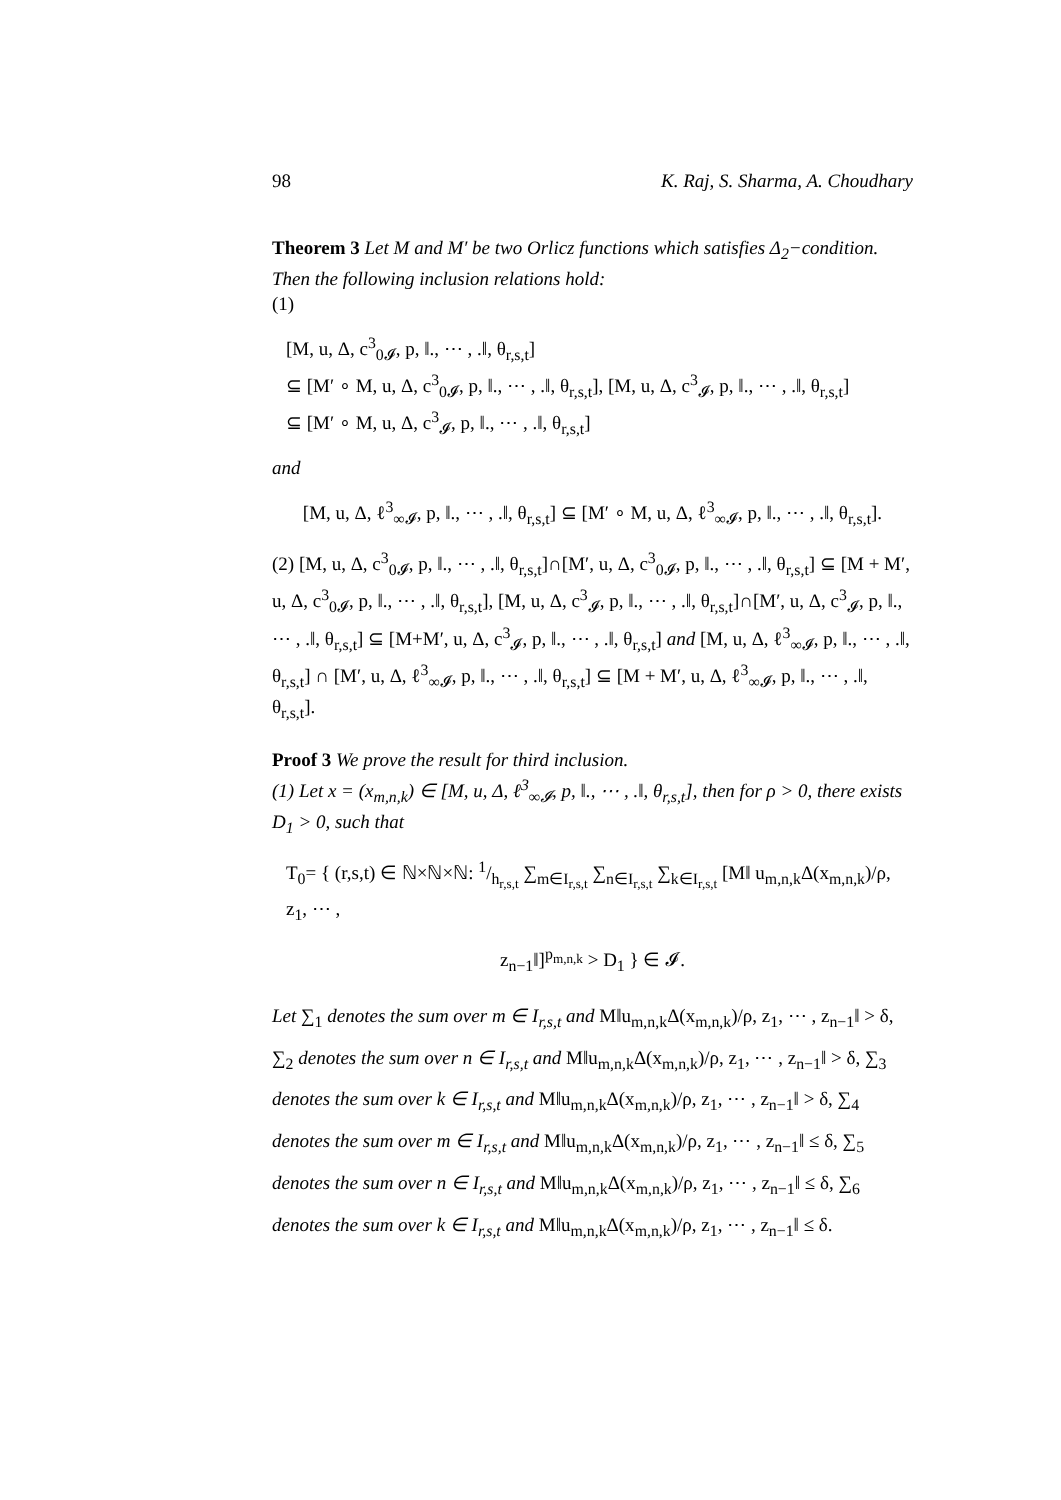98 K. Raj, S. Sharma, A. Choudhary
Theorem 3 Let M and M′ be two Orlicz functions which satisfies Δ<sub>2</sub>−condition. Then the following inclusion relations hold:
(1)
[M, u, Δ, c<sup>3</sup><sub>0𝓘</sub>, p, ‖., ⋯ , .‖, θ<sub>r,s,t</sub>]
⊆ [M′ ∘ M, u, Δ, c<sup>3</sup><sub>0𝓘</sub>, p, ‖., ⋯ , .‖, θ<sub>r,s,t</sub>], [M, u, Δ, c<sup>3</sup><sub>𝓘</sub>, p, ‖., ⋯ , .‖, θ<sub>r,s,t</sub>]
⊆ [M′ ∘ M, u, Δ, c<sup>3</sup><sub>𝓘</sub>, p, ‖., ⋯ , .‖, θ<sub>r,s,t</sub>]
and
[M, u, Δ, ℓ<sup>3</sup><sub>∞𝓘</sub>, p, ‖., ⋯ , .‖, θ<sub>r,s,t</sub>] ⊆ [M′ ∘ M, u, Δ, ℓ<sup>3</sup><sub>∞𝓘</sub>, p, ‖., ⋯ , .‖, θ<sub>r,s,t</sub>].
(2) [M, u, Δ, c<sup>3</sup><sub>0𝓘</sub>, p, ‖., ⋯ , .‖, θ<sub>r,s,t</sub>]∩[M′, u, Δ, c<sup>3</sup><sub>0𝓘</sub>, p, ‖., ⋯ , .‖, θ<sub>r,s,t</sub>] ⊆ [M + M′, u, Δ, c<sup>3</sup><sub>0𝓘</sub>, p, ‖., ⋯ , .‖, θ<sub>r,s,t</sub>], [M, u, Δ, c<sup>3</sup><sub>𝓘</sub>, p, ‖., ⋯ , .‖, θ<sub>r,s,t</sub>]∩[M′, u, Δ, c<sup>3</sup><sub>𝓘</sub>, p, ‖., ⋯ , .‖, θ<sub>r,s,t</sub>] ⊆ [M+M′, u, Δ, c<sup>3</sup><sub>𝓘</sub>, p, ‖., ⋯ , .‖, θ<sub>r,s,t</sub>] and [M, u, Δ, ℓ<sup>3</sup><sub>∞𝓘</sub>, p, ‖., ⋯ , .‖, θ<sub>r,s,t</sub>] ∩ [M′, u, Δ, ℓ<sup>3</sup><sub>∞𝓘</sub>, p, ‖., ⋯ , .‖, θ<sub>r,s,t</sub>] ⊆ [M + M′, u, Δ, ℓ<sup>3</sup><sub>∞𝓘</sub>, p, ‖., ⋯ , .‖, θ<sub>r,s,t</sub>].
Proof 3 We prove the result for third inclusion.
(1) Let x = (x<sub>m,n,k</sub>) ∈ [M, u, Δ, ℓ<sup>3</sup><sub>∞𝓘</sub>, p, ‖., ⋯ , .‖, θ<sub>r,s,t</sub>], then for ρ > 0, there exists D<sub>1</sub> > 0, such that
T<sub>0</sub>= { (r,s,t) ∈ ℕ×ℕ×ℕ: 1/h<sub>r,s,t</sub> ∑<sub>m∈I<sub>r,s,t</sub></sub> ∑<sub>n∈I<sub>r,s,t</sub></sub> ∑<sub>k∈I<sub>r,s,t</sub></sub> [M‖ u<sub>m,n,k</sub>Δ(x<sub>m,n,k</sub>)/ρ, z<sub>1</sub>, ⋯ ,
z<sub>n−1</sub>‖]<sup>p<sub>m,n,k</sub></sup> > D<sub>1</sub> } ∈ 𝓘.
Let ∑<sub>1</sub> denotes the sum over m ∈ I<sub>r,s,t</sub> and M‖u<sub>m,n,k</sub>Δ(x<sub>m,n,k</sub>)/ρ, z<sub>1</sub>, ⋯ , z<sub>n−1</sub>‖ > δ, ∑<sub>2</sub> denotes the sum over n ∈ I<sub>r,s,t</sub> and M‖u<sub>m,n,k</sub>Δ(x<sub>m,n,k</sub>)/ρ, z<sub>1</sub>, ⋯ , z<sub>n−1</sub>‖ > δ, ∑<sub>3</sub> denotes the sum over k ∈ I<sub>r,s,t</sub> and M‖u<sub>m,n,k</sub>Δ(x<sub>m,n,k</sub>)/ρ, z<sub>1</sub>, ⋯ , z<sub>n−1</sub>‖ > δ, ∑<sub>4</sub> denotes the sum over m ∈ I<sub>r,s,t</sub> and M‖u<sub>m,n,k</sub>Δ(x<sub>m,n,k</sub>)/ρ, z<sub>1</sub>, ⋯ , z<sub>n−1</sub>‖ ≤ δ, ∑<sub>5</sub> denotes the sum over n ∈ I<sub>r,s,t</sub> and M‖u<sub>m,n,k</sub>Δ(x<sub>m,n,k</sub>)/ρ, z<sub>1</sub>, ⋯ , z<sub>n−1</sub>‖ ≤ δ, ∑<sub>6</sub> denotes the sum over k ∈ I<sub>r,s,t</sub> and M‖u<sub>m,n,k</sub>Δ(x<sub>m,n,k</sub>)/ρ, z<sub>1</sub>, ⋯ , z<sub>n−1</sub>‖ ≤ δ.